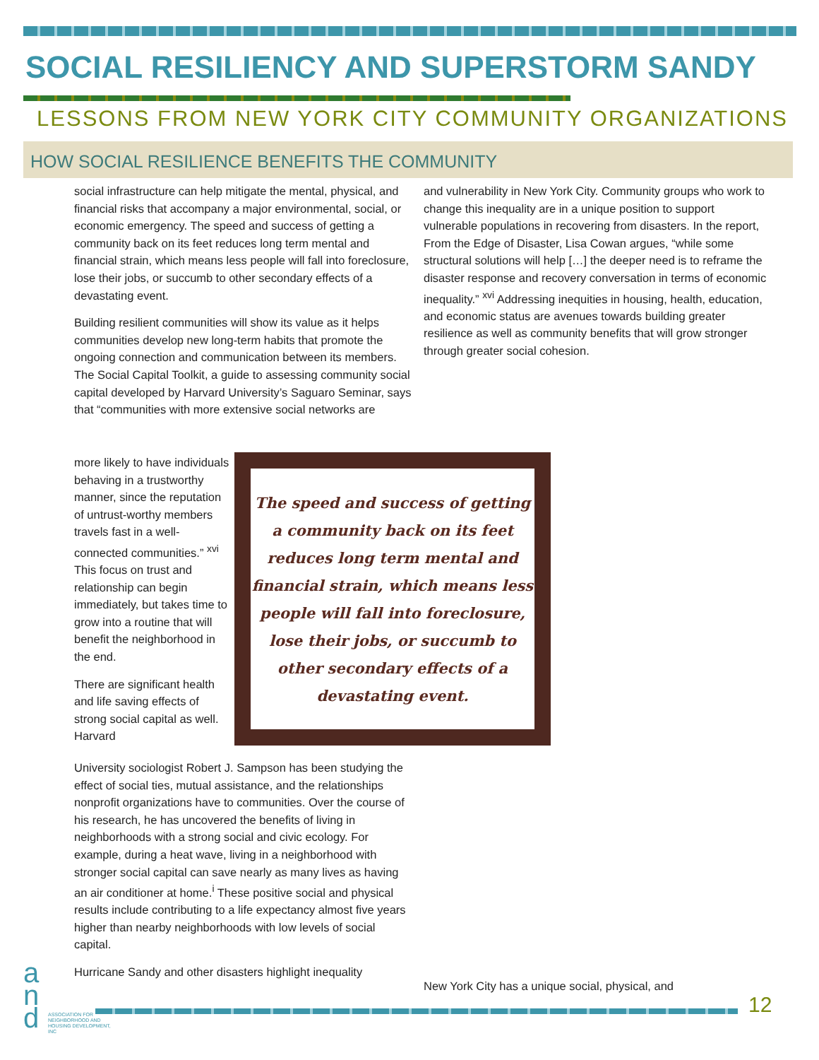SOCIAL RESILIENCY AND SUPERSTORM SANDY
LESSONS FROM NEW YORK CITY COMMUNITY ORGANIZATIONS
HOW SOCIAL RESILIENCE BENEFITS THE COMMUNITY
social infrastructure can help mitigate the mental, physical, and financial risks that accompany a major environmental, social, or economic emergency. The speed and success of getting a community back on its feet reduces long term mental and financial strain, which means less people will fall into foreclosure, lose their jobs, or succumb to other secondary effects of a devastating event.
Building resilient communities will show its value as it helps communities develop new long-term habits that promote the ongoing connection and communication between its members. The Social Capital Toolkit, a guide to assessing community social capital developed by Harvard University’s Saguaro Seminar, says that “communities with more extensive social networks are
more likely to have individuals behaving in a trustworthy manner, since the reputation of untrust-worthy members travels fast in a well-connected communities.” <sup>xvi</sup> This focus on trust and relationship can begin immediately, but takes time to grow into a routine that will benefit the neighborhood in the end.
There are significant health and life saving effects of strong social capital as well. Harvard
University sociologist Robert J. Sampson has been studying the effect of social ties, mutual assistance, and the relationships nonprofit organizations have to communities. Over the course of his research, he has uncovered the benefits of living in neighborhoods with a strong social and civic ecology. For example, during a heat wave, living in a neighborhood with stronger social capital can save nearly as many lives as having an air conditioner at home.<sup>i</sup> These positive social and physical results include contributing to a life expectancy almost five years higher than nearby neighborhoods with low levels of social capital.
Hurricane Sandy and other disasters highlight inequality
and vulnerability in New York City. Community groups who work to change this inequality are in a unique position to support vulnerable populations in recovering from disasters. In the report, From the Edge of Disaster, Lisa Cowan argues, “while some structural solutions will help […] the deeper need is to reframe the disaster response and recovery conversation in terms of economic inequality.” <sup>xvi</sup> Addressing inequities in housing, health, education, and economic status are avenues towards building greater resilience as well as community benefits that will grow stronger through greater social cohesion.
New York City has a unique social, physical, and
The speed and success of getting a community back on its feet reduces long term mental and financial strain, which means less people will fall into foreclosure, lose their jobs, or succumb to other secondary effects of a devastating event.
a
n
d
ASSOCIATION FOR NEIGHBORHOOD AND HOUSING DEVELOPMENT, INC
12